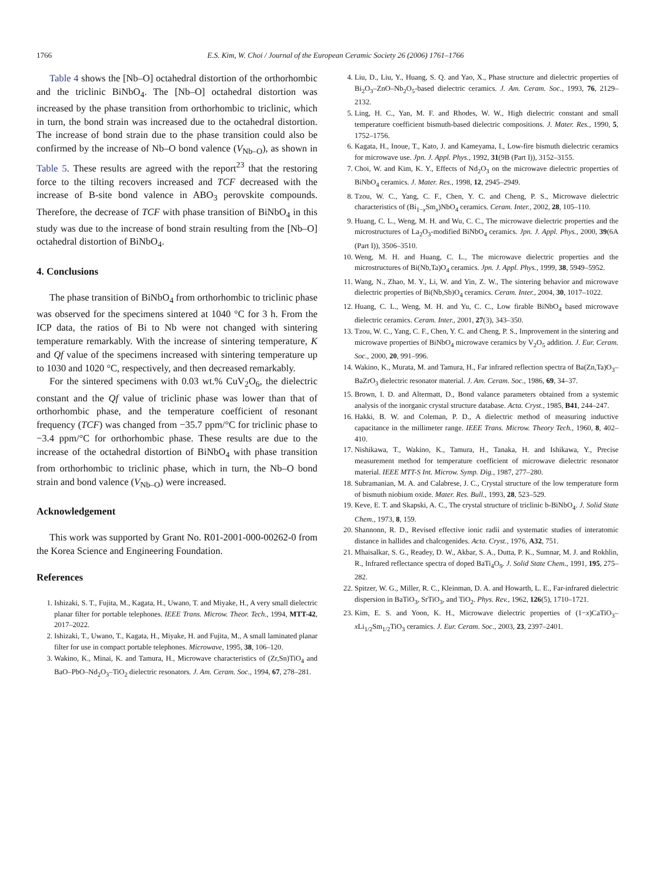1766 E.S. Kim, W. Choi / Journal of the European Ceramic Society 26 (2006) 1761–1766
Table 4 shows the [Nb–O] octahedral distortion of the orthorhombic and the triclinic BiNbO<sub>4</sub>. The [Nb–O] octahedral distortion was increased by the phase transition from orthorhombic to triclinic, which in turn, the bond strain was increased due to the octahedral distortion. The increase of bond strain due to the phase transition could also be confirmed by the increase of Nb–O bond valence (V<sub>Nb–O</sub>), as shown in Table 5. These results are agreed with the report<sup>23</sup> that the restoring force to the tilting recovers increased and TCF decreased with the increase of B-site bond valence in ABO<sub>3</sub> perovskite compounds. Therefore, the decrease of TCF with phase transition of BiNbO<sub>4</sub> in this study was due to the increase of bond strain resulting from the [Nb–O] octahedral distortion of BiNbO<sub>4</sub>.
4. Conclusions
The phase transition of BiNbO<sub>4</sub> from orthorhombic to triclinic phase was observed for the specimens sintered at 1040 °C for 3 h. From the ICP data, the ratios of Bi to Nb were not changed with sintering temperature remarkably. With the increase of sintering temperature, K and Qf value of the specimens increased with sintering temperature up to 1030 and 1020 °C, respectively, and then decreased remarkably.
For the sintered specimens with 0.03 wt.% CuV<sub>2</sub>O<sub>6</sub>, the dielectric constant and the Qf value of triclinic phase was lower than that of orthorhombic phase, and the temperature coefficient of resonant frequency (TCF) was changed from −35.7 ppm/°C for triclinic phase to −3.4 ppm/°C for orthorhombic phase. These results are due to the increase of the octahedral distortion of BiNbO<sub>4</sub> with phase transition from orthorhombic to triclinic phase, which in turn, the Nb–O bond strain and bond valence (V<sub>Nb–O</sub>) were increased.
Acknowledgement
This work was supported by Grant No. R01-2001-000-00262-0 from the Korea Science and Engineering Foundation.
References
1. Ishizaki, S. T., Fujita, M., Kagata, H., Uwano, T. and Miyake, H., A very small dielectric planar filter for portable telephones. IEEE Trans. Microw. Theor. Tech., 1994, MTT-42, 2017–2022.
2. Ishizaki, T., Uwano, T., Kagata, H., Miyake, H. and Fujita, M., A small laminated planar filter for use in compact portable telephones. Microwave, 1995, 38, 106–120.
3. Wakino, K., Minai, K. and Tamura, H., Microwave characteristics of (Zr,Sn)TiO<sub>4</sub> and BaO–PbO–Nd<sub>2</sub>O<sub>3</sub>–TiO<sub>2</sub> dielectric resonators. J. Am. Ceram. Soc., 1994, 67, 278–281.
4. Liu, D., Liu, Y., Huang, S. Q. and Yao, X., Phase structure and dielectric properties of Bi<sub>2</sub>O<sub>3</sub>–ZnO–Nb<sub>2</sub>O<sub>5</sub>-based dielectric ceramics. J. Am. Ceram. Soc., 1993, 76, 2129–2132.
5. Ling, H. C., Yan, M. F. and Rhodes, W. W., High dielectric constant and small temperature coefficient bismuth-based dielectric compositions. J. Mater. Res., 1990, 5, 1752–1756.
6. Kagata, H., Inoue, T., Kato, J. and Kameyama, I., Low-fire bismuth dielectric ceramics for microwave use. Jpn. J. Appl. Phys., 1992, 31(9B (Part I)), 3152–3155.
7. Choi, W. and Kim, K. Y., Effects of Nd<sub>2</sub>O<sub>3</sub> on the microwave dielectric properties of BiNbO<sub>4</sub> ceramics. J. Mater. Res., 1998, 12, 2945–2949.
8. Tzou, W. C., Yang, C. F., Chen, Y. C. and Cheng, P. S., Microwave dielectric characteristics of (Bi<sub>1−x</sub>Sm<sub>x</sub>)NbO<sub>4</sub> ceramics. Ceram. Inter., 2002, 28, 105–110.
9. Huang, C. L., Weng, M. H. and Wu, C. C., The microwave dielectric properties and the microstructures of La<sub>2</sub>O<sub>3</sub>-modified BiNbO<sub>4</sub> ceramics. Jpn. J. Appl. Phys., 2000, 39(6A (Part I)), 3506–3510.
10. Weng, M. H. and Huang, C. L., The microwave dielectric properties and the microstructures of Bi(Nb,Ta)O<sub>4</sub> ceramics. Jpn. J. Appl. Phys., 1999, 38, 5949–5952.
11. Wang, N., Zhao, M. Y., Li, W. and Yin, Z. W., The sintering behavior and microwave dielectric properties of Bi(Nb,Sb)O<sub>4</sub> ceramics. Ceram. Inter., 2004, 30, 1017–1022.
12. Huang, C. L., Weng, M. H. and Yu, C. C., Low firable BiNbO<sub>4</sub> based microwave dielectric ceramics. Ceram. Inter., 2001, 27(3), 343–350.
13. Tzou, W. C., Yang, C. F., Chen, Y. C. and Cheng, P. S., Improvement in the sintering and microwave properties of BiNbO<sub>4</sub> microwave ceramics by V<sub>2</sub>O<sub>5</sub> addition. J. Eur. Ceram. Soc., 2000, 20, 991–996.
14. Wakino, K., Murata, M. and Tamura, H., Far infrared reflection spectra of Ba(Zn,Ta)O<sub>3</sub>–BaZrO<sub>3</sub> dielectric resonator material. J. Am. Ceram. Soc., 1986, 69, 34–37.
15. Brown, I. D. and Altermatt, D., Bond valance parameters obtained from a systemic analysis of the inorganic crystal structure database. Acta. Cryst., 1985, B41, 244–247.
16. Hakki, B. W. and Coleman, P. D., A dielectric method of measuring inductive capacitance in the millimeter range. IEEE Trans. Microw. Theory Tech., 1960, 8, 402–410.
17. Nishikawa, T., Wakino, K., Tamura, H., Tanaka, H. and Ishikawa, Y., Precise measurement method for temperature coefficient of microwave dielectric resonator material. IEEE MTT-S Int. Microw. Symp. Dig., 1987, 277–280.
18. Subramanian, M. A. and Calabrese, J. C., Crystal structure of the low temperature form of bismuth niobium oxide. Mater. Res. Bull., 1993, 28, 523–529.
19. Keve, E. T. and Skapski, A. C., The crystal structure of triclinic b-BiNbO<sub>4</sub>. J. Solid State Chem., 1973, 8, 159.
20. Shannonn, R. D., Revised effective ionic radii and systematic studies of interatomic distance in hallides and chalcogenides. Acta. Cryst., 1976, A32, 751.
21. Mhaisalkar, S. G., Readey, D. W., Akbar, S. A., Dutta, P. K., Sumnar, M. J. and Rokhlin, R., Infrared reflectance spectra of doped BaTi<sub>4</sub>O<sub>9</sub>. J. Solid State Chem., 1991, 195, 275–282.
22. Spitzer, W. G., Miller, R. C., Kleinman, D. A. and Howarth, L. E., Far-infrared dielectric dispersion in BaTiO<sub>3</sub>, SrTiO<sub>3</sub>, and TiO<sub>2</sub>. Phys. Rev., 1962, 126(5), 1710–1721.
23. Kim, E. S. and Yoon, K. H., Microwave dielectric properties of (1−x)CaTiO<sub>3</sub>–x Li<sub>1/2</sub>Sm<sub>1/2</sub>TiO<sub>3</sub> ceramics. J. Eur. Ceram. Soc., 2003, 23, 2397–2401.